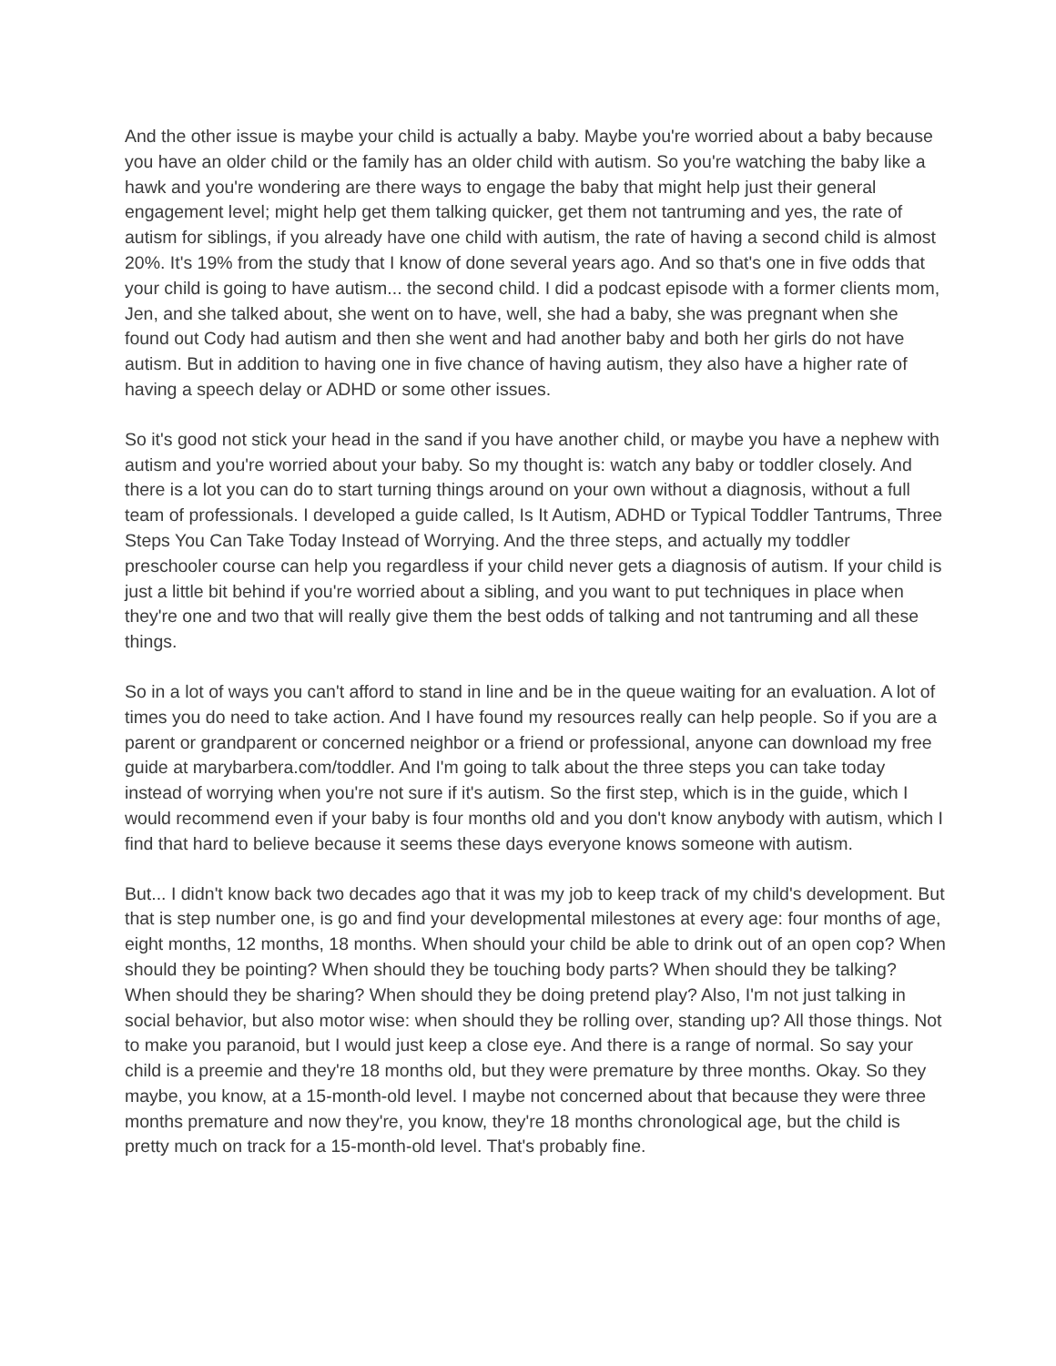And the other issue is maybe your child is actually a baby. Maybe you're worried about a baby because you have an older child or the family has an older child with autism. So you're watching the baby like a hawk and you're wondering are there ways to engage the baby that might help just their general engagement level; might help get them talking quicker, get them not tantruming and yes, the rate of autism for siblings, if you already have one child with autism, the rate of having a second child is almost 20%. It's 19% from the study that I know of done several years ago. And so that's one in five odds that your child is going to have autism... the second child. I did a podcast episode with a former clients mom, Jen, and she talked about, she went on to have, well, she had a baby, she was pregnant when she found out Cody had autism and then she went and had another baby and both her girls do not have autism. But in addition to having one in five chance of having autism, they also have a higher rate of having a speech delay or ADHD or some other issues.
So it's good not stick your head in the sand if you have another child, or maybe you have a nephew with autism and you're worried about your baby. So my thought is: watch any baby or toddler closely. And there is a lot you can do to start turning things around on your own without a diagnosis, without a full team of professionals. I developed a guide called, Is It Autism, ADHD or Typical Toddler Tantrums, Three Steps You Can Take Today Instead of Worrying. And the three steps, and actually my toddler preschooler course can help you regardless if your child never gets a diagnosis of autism. If your child is just a little bit behind if you're worried about a sibling, and you want to put techniques in place when they're one and two that will really give them the best odds of talking and not tantruming and all these things.
So in a lot of ways you can't afford to stand in line and be in the queue waiting for an evaluation. A lot of times you do need to take action. And I have found my resources really can help people. So if you are a parent or grandparent or concerned neighbor or a friend or professional, anyone can download my free guide at marybarbera.com/toddler. And I'm going to talk about the three steps you can take today instead of worrying when you're not sure if it's autism. So the first step, which is in the guide, which I would recommend even if your baby is four months old and you don't know anybody with autism, which I find that hard to believe because it seems these days everyone knows someone with autism.
But... I didn't know back two decades ago that it was my job to keep track of my child's development. But that is step number one, is go and find your developmental milestones at every age: four months of age, eight months, 12 months, 18 months. When should your child be able to drink out of an open cop? When should they be pointing? When should they be touching body parts? When should they be talking? When should they be sharing? When should they be doing pretend play? Also, I'm not just talking in social behavior, but also motor wise: when should they be rolling over, standing up? All those things. Not to make you paranoid, but I would just keep a close eye. And there is a range of normal. So say your child is a preemie and they're 18 months old, but they were premature by three months. Okay. So they maybe, you know, at a 15-month-old level. I maybe not concerned about that because they were three months premature and now they're, you know, they're 18 months chronological age, but the child is pretty much on track for a 15-month-old level. That's probably fine.